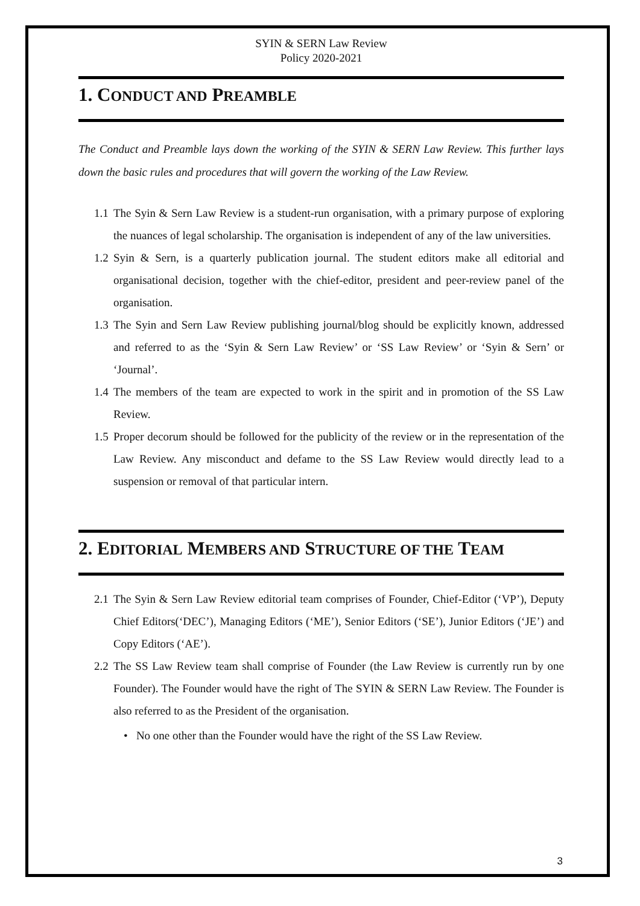SYIN & SERN Law Review
Policy 2020-2021
1. CONDUCT AND PREAMBLE
The Conduct and Preamble lays down the working of the SYIN & SERN Law Review. This further lays down the basic rules and procedures that will govern the working of the Law Review.
1.1 The Syin & Sern Law Review is a student-run organisation, with a primary purpose of exploring the nuances of legal scholarship. The organisation is independent of any of the law universities.
1.2 Syin & Sern, is a quarterly publication journal. The student editors make all editorial and organisational decision, together with the chief-editor, president and peer-review panel of the organisation.
1.3 The Syin and Sern Law Review publishing journal/blog should be explicitly known, addressed and referred to as the ‘Syin & Sern Law Review’ or ‘SS Law Review’ or ‘Syin & Sern’ or ‘Journal’.
1.4 The members of the team are expected to work in the spirit and in promotion of the SS Law Review.
1.5 Proper decorum should be followed for the publicity of the review or in the representation of the Law Review. Any misconduct and defame to the SS Law Review would directly lead to a suspension or removal of that particular intern.
2. EDITORIAL MEMBERS AND STRUCTURE OF THE TEAM
2.1 The Syin & Sern Law Review editorial team comprises of Founder, Chief-Editor (‘VP’), Deputy Chief Editors(‘DEC’), Managing Editors (‘ME’), Senior Editors (‘SE’), Junior Editors (‘JE’) and Copy Editors (‘AE’).
2.2 The SS Law Review team shall comprise of Founder (the Law Review is currently run by one Founder). The Founder would have the right of The SYIN & SERN Law Review. The Founder is also referred to as the President of the organisation.
• No one other than the Founder would have the right of the SS Law Review.
3